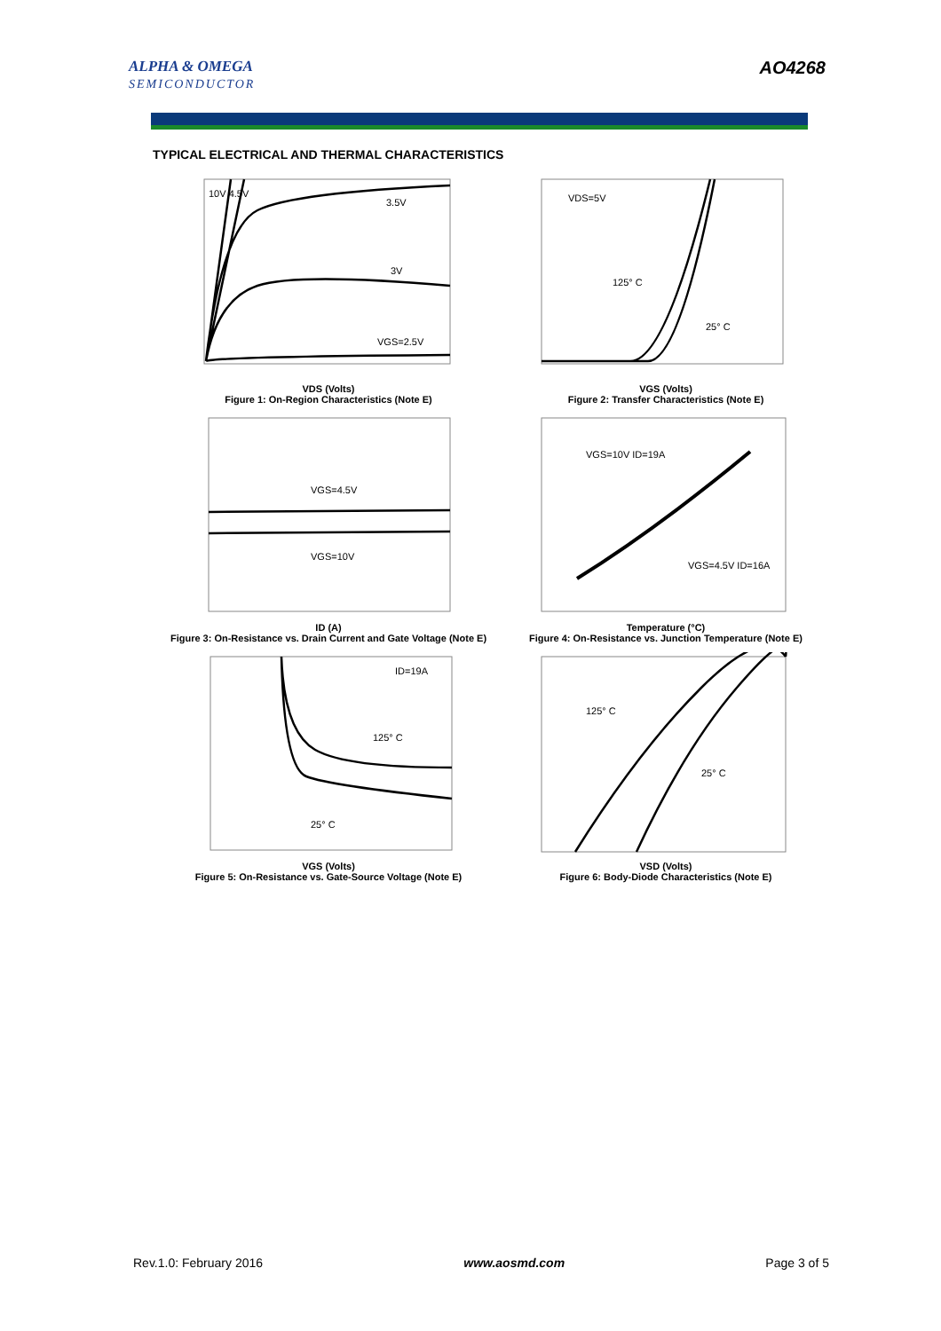ALPHA & OMEGA
SEMICONDUCTOR
AO4268
TYPICAL ELECTRICAL AND THERMAL CHARACTERISTICS
10V 4.5V
3.5V
3V
VGS=2.5V
VDS (Volts)
Figure 1: On-Region Characteristics (Note E)
VDS=5V
125° C
25° C
VGS (Volts)
Figure 2: Transfer Characteristics (Note E)
VGS=4.5V
VGS=10V
ID (A)
Figure 3: On-Resistance vs. Drain Current and Gate Voltage (Note E)
VGS=10V ID=19A
VGS=4.5V ID=16A
Temperature (°C)
Figure 4: On-Resistance vs. Junction Temperature (Note E)
ID=19A
125° C
25° C
VGS (Volts)
Figure 5: On-Resistance vs. Gate-Source Voltage (Note E)
125° C
25° C
VSD (Volts)
Figure 6: Body-Diode Characteristics (Note E)
Rev.1.0: February 2016 www.aosmd.com Page 3 of 5